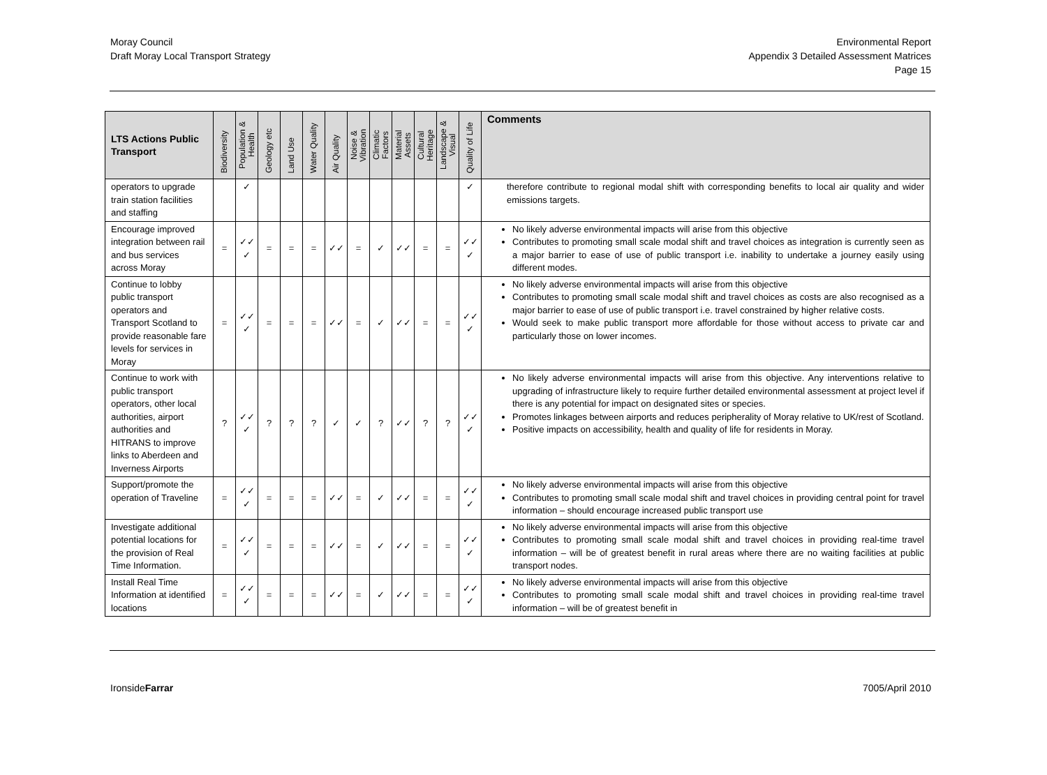Moray Council
Draft Moray Local Transport Strategy
Environmental Report
Appendix 3 Detailed Assessment Matrices
Page 15
| LTS Actions Public Transport | Biodiversity | Population & Health | Geology etc | Land Use | Water Quality | Air Quality | Noise & Vibration | Climatic Factors | Material Assets | Cultural Heritage | Landscape & Visual | Quality of Life | Comments |
| --- | --- | --- | --- | --- | --- | --- | --- | --- | --- | --- | --- | --- | --- |
| operators to upgrade train station facilities and staffing | | ✓ | | | | | | | | | | ✓ | therefore contribute to regional modal shift with corresponding benefits to local air quality and wider emissions targets. |
| Encourage improved integration between rail and bus services across Moray | = | ✓✓ ✓ | = | = | = | ✓✓ | = | ✓ | ✓✓ | = | = | ✓✓ ✓ | No likely adverse environmental impacts will arise from this objective Contributes to promoting small scale modal shift and travel choices as integration is currently seen as a major barrier to ease of use of public transport i.e. inability to undertake a journey easily using different modes. |
| Continue to lobby public transport operators and Transport Scotland to provide reasonable fare levels for services in Moray | = | ✓✓ ✓ | = | = | = | ✓✓ | = | ✓ | ✓✓ | = | = | ✓✓ ✓ | No likely adverse environmental impacts will arise from this objective Contributes to promoting small scale modal shift and travel choices as costs are also recognised as a major barrier to ease of use of public transport i.e. travel constrained by higher relative costs. Would seek to make public transport more affordable for those without access to private car and particularly those on lower incomes. |
| Continue to work with public transport operators, other local authorities, airport authorities and HITRANS to improve links to Aberdeen and Inverness Airports | ? | ✓✓ ✓ | ? | ? | ? | ✓ | ✓ | ? | ✓✓ | ? | ? | ✓✓ ✓ | No likely adverse environmental impacts will arise from this objective. Any interventions relative to upgrading of infrastructure likely to require further detailed environmental assessment at project level if there is any potential for impact on designated sites or species. Promotes linkages between airports and reduces peripherality of Moray relative to UK/rest of Scotland. Positive impacts on accessibility, health and quality of life for residents in Moray. |
| Support/promote the operation of Traveline | = | ✓✓ ✓ | = | = | = | ✓✓ | = | ✓ | ✓✓ | = | = | ✓✓ ✓ | No likely adverse environmental impacts will arise from this objective Contributes to promoting small scale modal shift and travel choices in providing central point for travel information – should encourage increased public transport use |
| Investigate additional potential locations for the provision of Real Time Information. | = | ✓✓ ✓ | = | = | = | ✓✓ | = | ✓ | ✓✓ | = | = | ✓✓ ✓ | No likely adverse environmental impacts will arise from this objective Contributes to promoting small scale modal shift and travel choices in providing real-time travel information – will be of greatest benefit in rural areas where there are no waiting facilities at public transport nodes. |
| Install Real Time Information at identified locations | = | ✓✓ ✓ | = | = | = | ✓✓ | = | ✓ | ✓✓ | = | = | ✓✓ ✓ | No likely adverse environmental impacts will arise from this objective Contributes to promoting small scale modal shift and travel choices in providing real-time travel information – will be of greatest benefit in |
IronsideFarrar 7005/April 2010